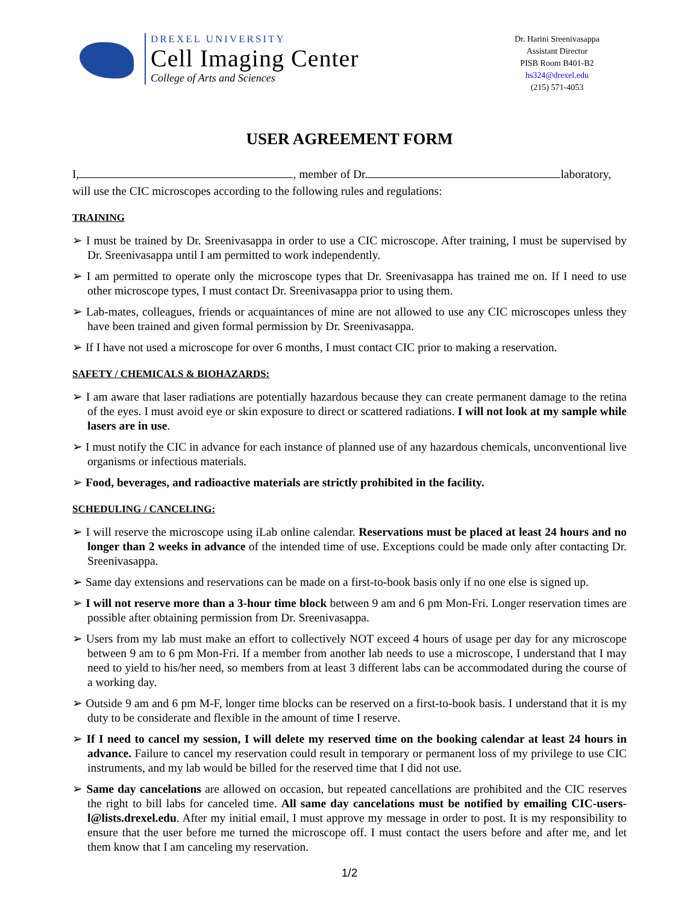DREXEL UNIVERSITY
Cell Imaging Center
College of Arts and Sciences
Dr. Harini Sreenivasappa
Assistant Director
PISB Room B401-B2
hs324@drexel.edu
(215) 571-4053
USER AGREEMENT FORM
I, , member of Dr. laboratory,
will use the CIC microscopes according to the following rules and regulations:
TRAINING
➢ I must be trained by Dr. Sreenivasappa in order to use a CIC microscope. After training, I must be supervised by Dr. Sreenivasappa until I am permitted to work independently.
➢ I am permitted to operate only the microscope types that Dr. Sreenivasappa has trained me on. If I need to use other microscope types, I must contact Dr. Sreenivasappa prior to using them.
➢ Lab-mates, colleagues, friends or acquaintances of mine are not allowed to use any CIC microscopes unless they have been trained and given formal permission by Dr. Sreenivasappa.
➢ If I have not used a microscope for over 6 months, I must contact CIC prior to making a reservation.
SAFETY / CHEMICALS & BIOHAZARDS:
➢ I am aware that laser radiations are potentially hazardous because they can create permanent damage to the retina of the eyes. I must avoid eye or skin exposure to direct or scattered radiations. I will not look at my sample while lasers are in use.
➢ I must notify the CIC in advance for each instance of planned use of any hazardous chemicals, unconventional live organisms or infectious materials.
➢ Food, beverages, and radioactive materials are strictly prohibited in the facility.
SCHEDULING / CANCELING:
➢ I will reserve the microscope using iLab online calendar. Reservations must be placed at least 24 hours and no longer than 2 weeks in advance of the intended time of use. Exceptions could be made only after contacting Dr. Sreenivasappa.
➢ Same day extensions and reservations can be made on a first-to-book basis only if no one else is signed up.
➢ I will not reserve more than a 3-hour time block between 9 am and 6 pm Mon-Fri. Longer reservation times are possible after obtaining permission from Dr. Sreenivasappa.
➢ Users from my lab must make an effort to collectively NOT exceed 4 hours of usage per day for any microscope between 9 am to 6 pm Mon-Fri. If a member from another lab needs to use a microscope, I understand that I may need to yield to his/her need, so members from at least 3 different labs can be accommodated during the course of a working day.
➢ Outside 9 am and 6 pm M-F, longer time blocks can be reserved on a first-to-book basis. I understand that it is my duty to be considerate and flexible in the amount of time I reserve.
➢ If I need to cancel my session, I will delete my reserved time on the booking calendar at least 24 hours in advance. Failure to cancel my reservation could result in temporary or permanent loss of my privilege to use CIC instruments, and my lab would be billed for the reserved time that I did not use.
➢ Same day cancelations are allowed on occasion, but repeated cancellations are prohibited and the CIC reserves the right to bill labs for canceled time. All same day cancelations must be notified by emailing CIC-users-l@lists.drexel.edu. After my initial email, I must approve my message in order to post. It is my responsibility to ensure that the user before me turned the microscope off. I must contact the users before and after me, and let them know that I am canceling my reservation.
1/2